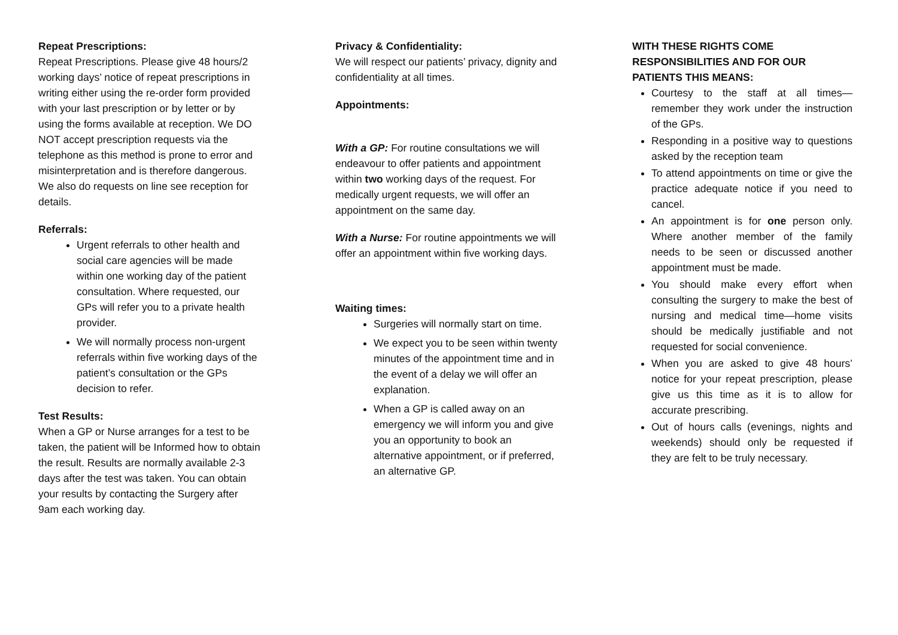Repeat Prescriptions:
Repeat Prescriptions. Please give 48 hours/2 working days’ notice of repeat prescriptions in writing either using the re-order form provided with your last prescription or by letter or by using the forms available at reception. We DO NOT accept prescription requests via the telephone as this method is prone to error and misinterpretation and is therefore dangerous. We also do requests on line see reception for details.
Referrals:
Urgent referrals to other health and social care agencies will be made within one working day of the patient consultation. Where requested, our GPs will refer you to a private health provider.
We will normally process non-urgent referrals within five working days of the patient’s consultation or the GPs decision to refer.
Test Results:
When a GP or Nurse arranges for a test to be taken, the patient will be Informed how to obtain the result. Results are normally available 2-3 days after the test was taken. You can obtain your results by contacting the Surgery after 9am each working day.
Privacy & Confidentiality:
We will respect our patients’ privacy, dignity and confidentiality at all times.
Appointments:
With a GP: For routine consultations we will endeavour to offer patients and appointment within two working days of the request. For medically urgent requests, we will offer an appointment on the same day.
With a Nurse: For routine appointments we will offer an appointment within five working days.
Waiting times:
Surgeries will normally start on time.
We expect you to be seen within twenty minutes of the appointment time and in the event of a delay we will offer an explanation.
When a GP is called away on an emergency we will inform you and give you an opportunity to book an alternative appointment, or if preferred, an alternative GP.
WITH THESE RIGHTS COME RESPONSIBILITIES AND FOR OUR PATIENTS THIS MEANS:
Courtesy to the staff at all times—remember they work under the instruction of the GPs.
Responding in a positive way to questions asked by the reception team
To attend appointments on time or give the practice adequate notice if you need to cancel.
An appointment is for one person only. Where another member of the family needs to be seen or discussed another appointment must be made.
You should make every effort when consulting the surgery to make the best of nursing and medical time—home visits should be medically justifiable and not requested for social convenience.
When you are asked to give 48 hours’ notice for your repeat prescription, please give us this time as it is to allow for accurate prescribing.
Out of hours calls (evenings, nights and weekends) should only be requested if they are felt to be truly necessary.